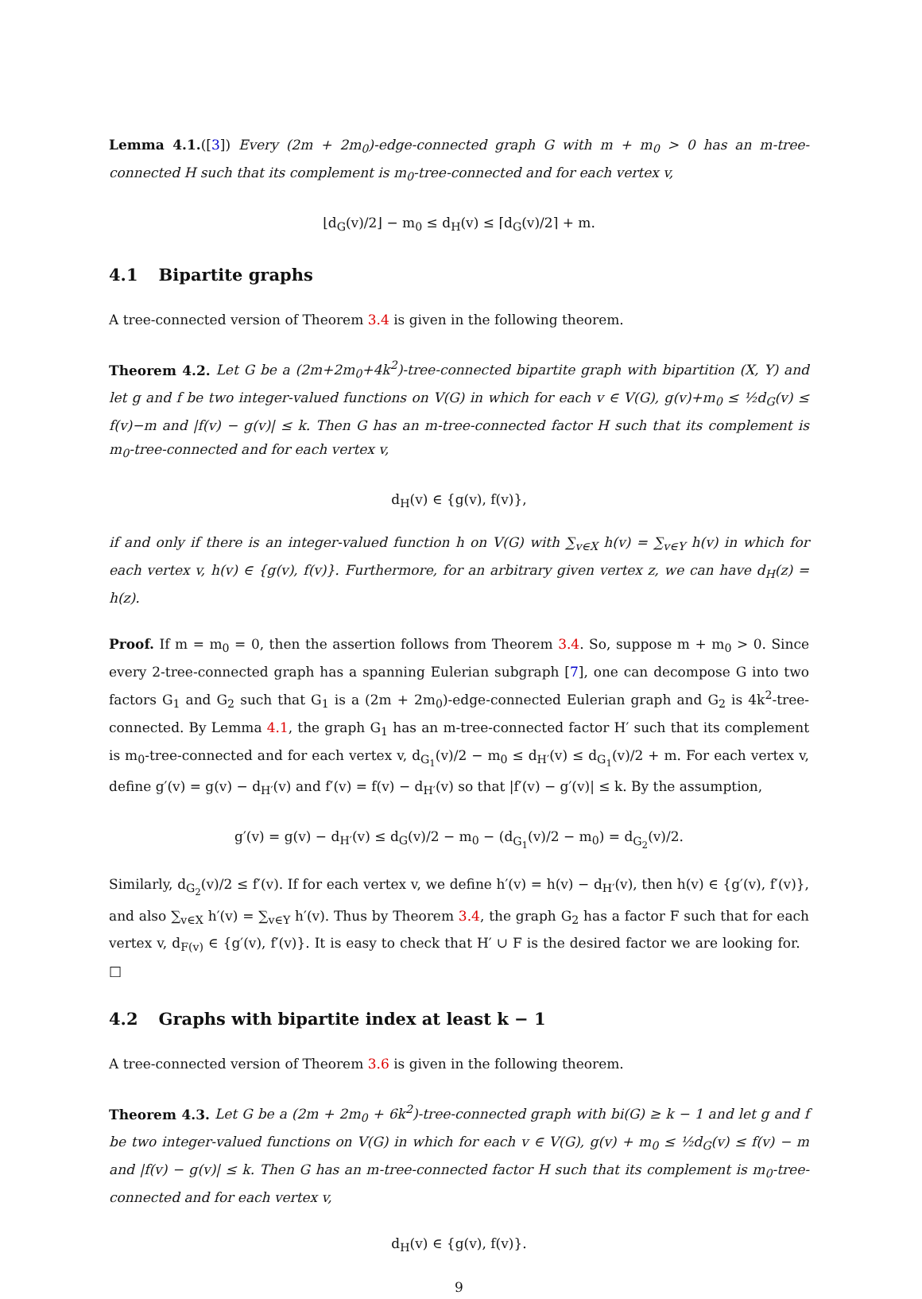Lemma 4.1.([3]) Every (2m + 2m<sub>0</sub>)-edge-connected graph G with m + m<sub>0</sub> > 0 has an m-tree-connected H such that its complement is m<sub>0</sub>-tree-connected and for each vertex v,
⌊d<sub>G</sub>(v)/2⌋ − m<sub>0</sub> ≤ d<sub>H</sub>(v) ≤ ⌈d<sub>G</sub>(v)/2⌉ + m.
4.1 Bipartite graphs
A tree-connected version of Theorem 3.4 is given in the following theorem.
Theorem 4.2. Let G be a (2m+2m<sub>0</sub>+4k<sup>2</sup>)-tree-connected bipartite graph with bipartition (X, Y) and let g and f be two integer-valued functions on V(G) in which for each v ∈ V(G), g(v)+m<sub>0</sub> ≤ ½d<sub>G</sub>(v) ≤ f(v)−m and |f(v) − g(v)| ≤ k. Then G has an m-tree-connected factor H such that its complement is m<sub>0</sub>-tree-connected and for each vertex v,
d<sub>H</sub>(v) ∈ {g(v), f(v)},
if and only if there is an integer-valued function h on V(G) with ∑<sub>v∈X</sub> h(v) = ∑<sub>v∈Y</sub> h(v) in which for each vertex v, h(v) ∈ {g(v), f(v)}. Furthermore, for an arbitrary given vertex z, we can have d<sub>H</sub>(z) = h(z).
Proof. If m = m<sub>0</sub> = 0, then the assertion follows from Theorem 3.4. So, suppose m + m<sub>0</sub> > 0. Since every 2-tree-connected graph has a spanning Eulerian subgraph [7], one can decompose G into two factors G<sub>1</sub> and G<sub>2</sub> such that G<sub>1</sub> is a (2m + 2m<sub>0</sub>)-edge-connected Eulerian graph and G<sub>2</sub> is 4k<sup>2</sup>-tree-connected. By Lemma 4.1, the graph G<sub>1</sub> has an m-tree-connected factor H′ such that its complement is m<sub>0</sub>-tree-connected and for each vertex v, d<sub>G<sub>1</sub></sub>(v)/2 − m<sub>0</sub> ≤ d<sub>H′</sub>(v) ≤ d<sub>G<sub>1</sub></sub>(v)/2 + m. For each vertex v, define g′(v) = g(v) − d<sub>H′</sub>(v) and f′(v) = f(v) − d<sub>H′</sub>(v) so that |f′(v) − g′(v)| ≤ k. By the assumption,
g′(v) = g(v) − d<sub>H′</sub>(v) ≤ d<sub>G</sub>(v)/2 − m<sub>0</sub> − (d<sub>G<sub>1</sub></sub>(v)/2 − m<sub>0</sub>) = d<sub>G<sub>2</sub></sub>(v)/2.
Similarly, d<sub>G<sub>2</sub></sub>(v)/2 ≤ f′(v). If for each vertex v, we define h′(v) = h(v) − d<sub>H′</sub>(v), then h(v) ∈ {g′(v), f′(v)}, and also ∑<sub>v∈X</sub> h′(v) = ∑<sub>v∈Y</sub> h′(v). Thus by Theorem 3.4, the graph G<sub>2</sub> has a factor F such that for each vertex v, d<sub>F(v)</sub> ∈ {g′(v), f′(v)}. It is easy to check that H′ ∪ F is the desired factor we are looking for. □
4.2 Graphs with bipartite index at least k − 1
A tree-connected version of Theorem 3.6 is given in the following theorem.
Theorem 4.3. Let G be a (2m + 2m<sub>0</sub> + 6k<sup>2</sup>)-tree-connected graph with bi(G) ≥ k − 1 and let g and f be two integer-valued functions on V(G) in which for each v ∈ V(G), g(v) + m<sub>0</sub> ≤ ½d<sub>G</sub>(v) ≤ f(v) − m and |f(v) − g(v)| ≤ k. Then G has an m-tree-connected factor H such that its complement is m<sub>0</sub>-tree-connected and for each vertex v,
d<sub>H</sub>(v) ∈ {g(v), f(v)}.
9